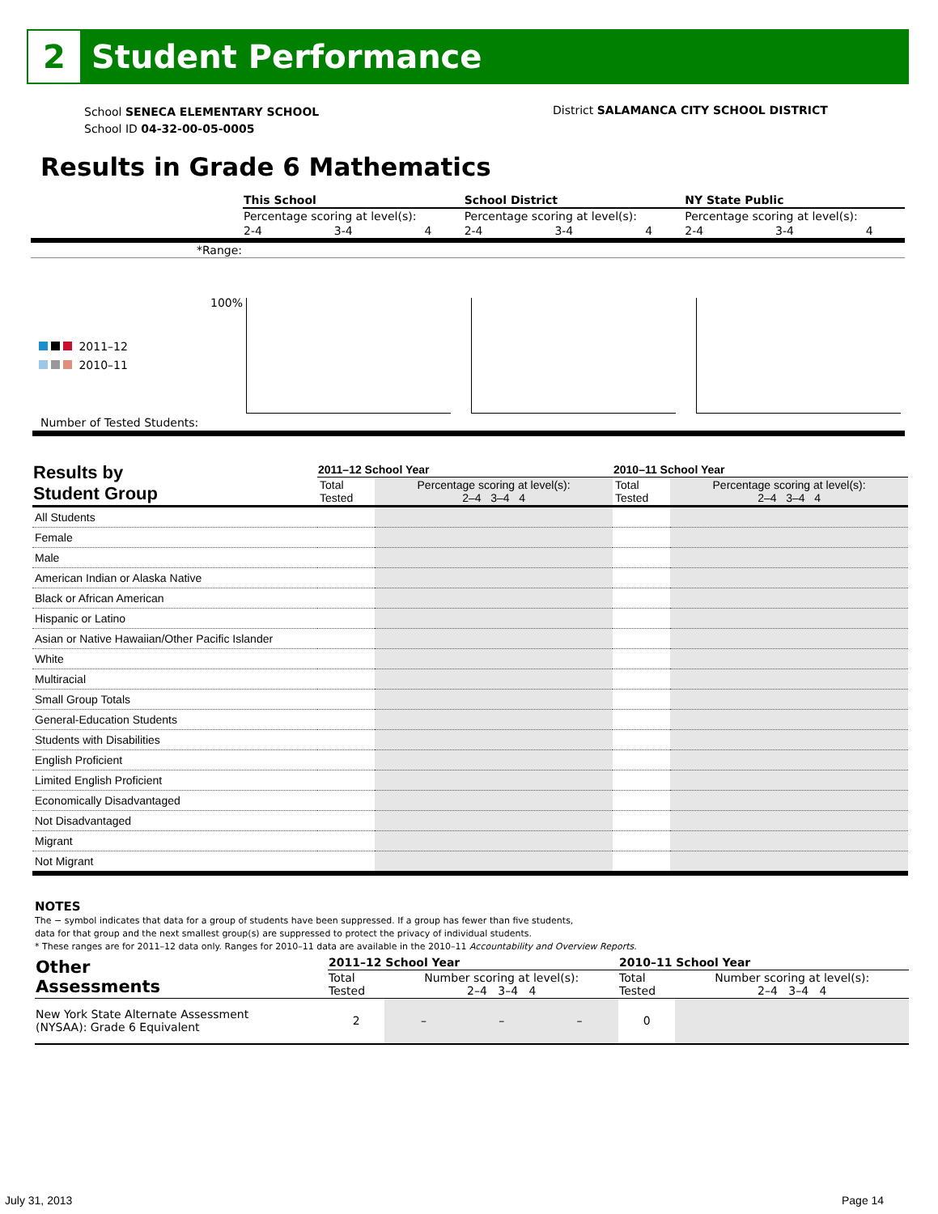2
Student Performance
School SENECA ELEMENTARY SCHOOL
School ID 04-32-00-05-0005
District SALAMANCA CITY SCHOOL DISTRICT
Results in Grade 6 Mathematics
| | This School | | | School District | | | NY State Public | | |
| | Percentage scoring at level(s): | | | Percentage scoring at level(s): | | | Percentage scoring at level(s): | | |
| | 2-4 | 3-4 | 4 | 2-4 | 3-4 | 4 | 2-4 | 3-4 | 4 |
| *Range: | | | | | | | | | |
100%
2011–12
2010–11
Number of Tested Students:
| Results by Student Group | 2011–12 School Year | | 2010–11 School Year | |
| --- | --- | --- | --- | --- |
| | Total Tested | Percentage scoring at level(s): 2–4 3–4 4 | Total Tested | Percentage scoring at level(s): 2–4 3–4 4 |
| All Students | | | | |
| Female | | | | |
| Male | | | | |
| American Indian or Alaska Native | | | | |
| Black or African American | | | | |
| Hispanic or Latino | | | | |
| Asian or Native Hawaiian/Other Pacific Islander | | | | |
| White | | | | |
| Multiracial | | | | |
| Small Group Totals | | | | |
| General-Education Students | | | | |
| Students with Disabilities | | | | |
| English Proficient | | | | |
| Limited English Proficient | | | | |
| Economically Disadvantaged | | | | |
| Not Disadvantaged | | | | |
| Migrant | | | | |
| Not Migrant | | | | |
NOTES
The − symbol indicates that data for a group of students have been suppressed. If a group has fewer than five students,
data for that group and the next smallest group(s) are suppressed to protect the privacy of individual students.
* These ranges are for 2011–12 data only. Ranges for 2010–11 data are available in the 2010–11 Accountability and Overview Reports.
| Other Assessments | 2011–12 School Year | | | | 2010–11 School Year | |
| --- | --- | --- | --- | --- | --- | --- |
| | Total Tested | Number scoring at level(s): 2–4 3–4 4 | | | Total Tested | Number scoring at level(s): 2–4 3–4 4 |
| New York State Alternate Assessment (NYSAA): Grade 6 Equivalent | 2 | – | – | – | 0 | |
July 31, 2013 Page 14